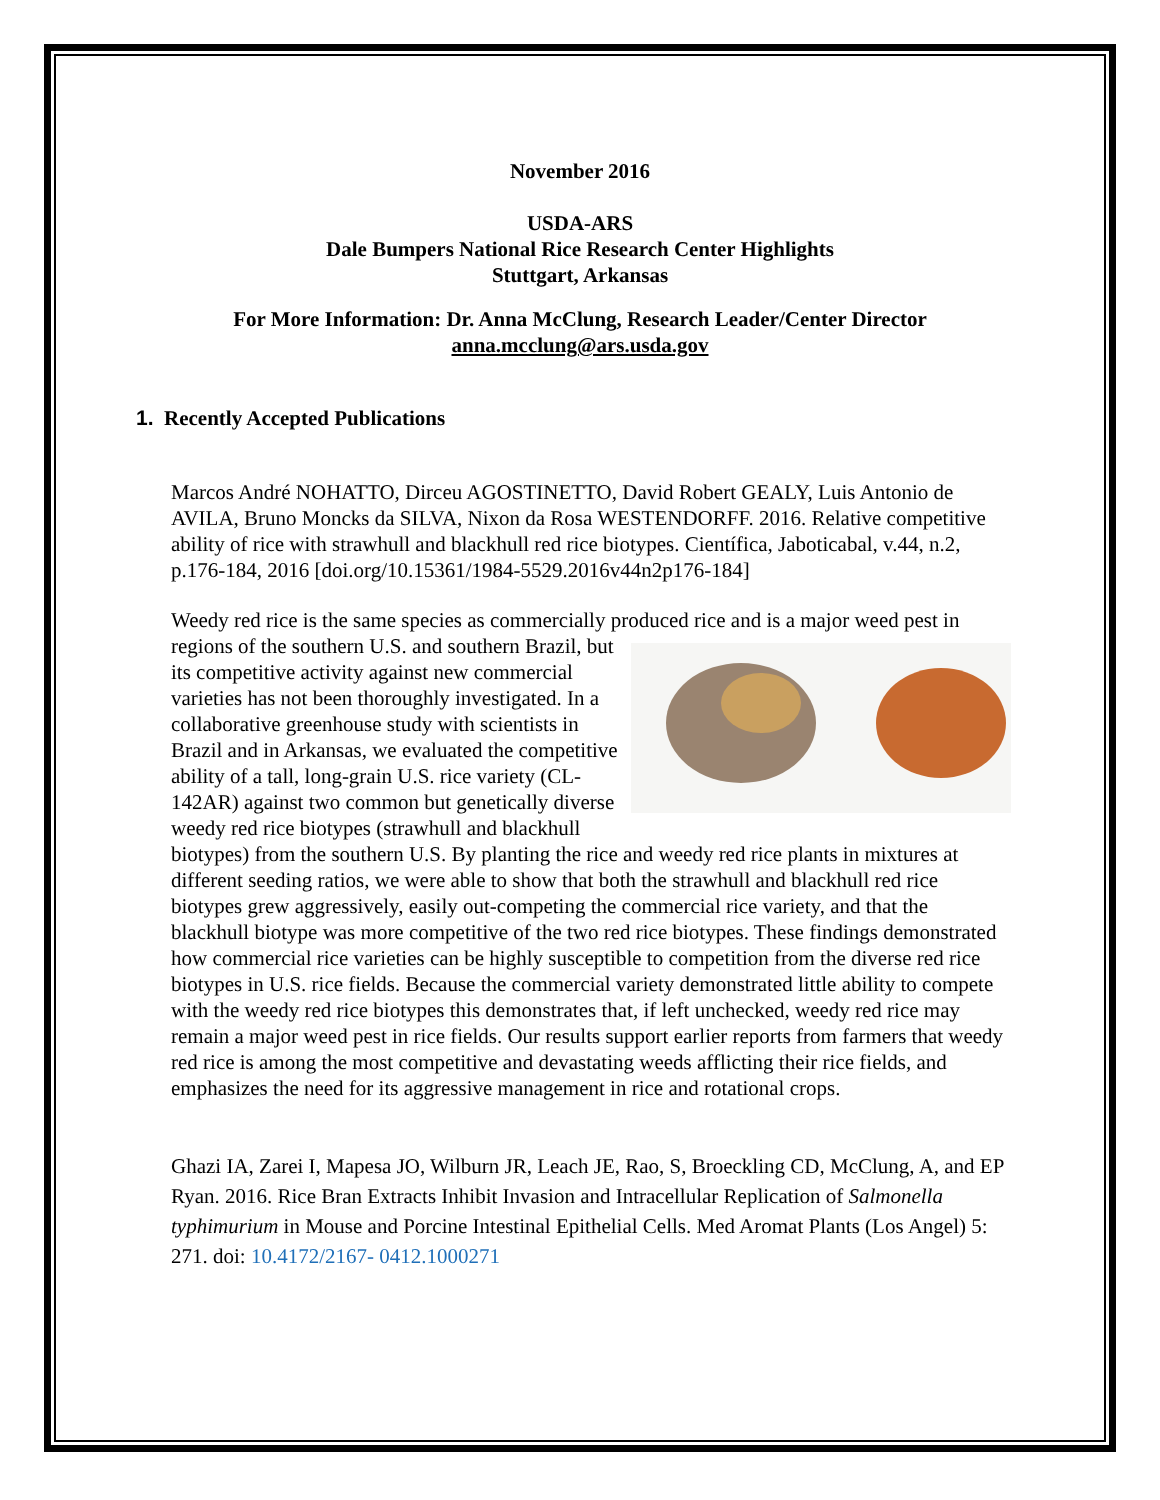November 2016
USDA-ARS
Dale Bumpers National Rice Research Center Highlights
Stuttgart, Arkansas
For More Information: Dr. Anna McClung, Research Leader/Center Director
anna.mcclung@ars.usda.gov
1. Recently Accepted Publications
Marcos André NOHATTO, Dirceu AGOSTINETTO, David Robert GEALY, Luis Antonio de AVILA, Bruno Moncks da SILVA, Nixon da Rosa WESTENDORFF. 2016. Relative competitive ability of rice with strawhull and blackhull red rice biotypes. Científica, Jaboticabal, v.44, n.2, p.176-184, 2016 [doi.org/10.15361/1984-5529.2016v44n2p176-184]
Weedy red rice is the same species as commercially produced rice and is a major weed pest in regions of the southern U.S. and southern Brazil, but its competitive activity against new commercial varieties has not been thoroughly investigated. In a collaborative greenhouse study with scientists in Brazil and in Arkansas, we evaluated the competitive ability of a tall, long-grain U.S. rice variety (CL-142AR) against two common but genetically diverse weedy red rice biotypes (strawhull and blackhull biotypes) from the southern U.S. By planting the rice and weedy red rice plants in mixtures at different seeding ratios, we were able to show that both the strawhull and blackhull red rice biotypes grew aggressively, easily out-competing the commercial rice variety, and that the blackhull biotype was more competitive of the two red rice biotypes. These findings demonstrated how commercial rice varieties can be highly susceptible to competition from the diverse red rice biotypes in U.S. rice fields. Because the commercial variety demonstrated little ability to compete with the weedy red rice biotypes this demonstrates that, if left unchecked, weedy red rice may remain a major weed pest in rice fields. Our results support earlier reports from farmers that weedy red rice is among the most competitive and devastating weeds afflicting their rice fields, and emphasizes the need for its aggressive management in rice and rotational crops.
Ghazi IA, Zarei I, Mapesa JO, Wilburn JR, Leach JE, Rao, S, Broeckling CD, McClung, A, and EP Ryan. 2016. Rice Bran Extracts Inhibit Invasion and Intracellular Replication of Salmonella typhimurium in Mouse and Porcine Intestinal Epithelial Cells. Med Aromat Plants (Los Angel) 5: 271. doi: 10.4172/2167- 0412.1000271